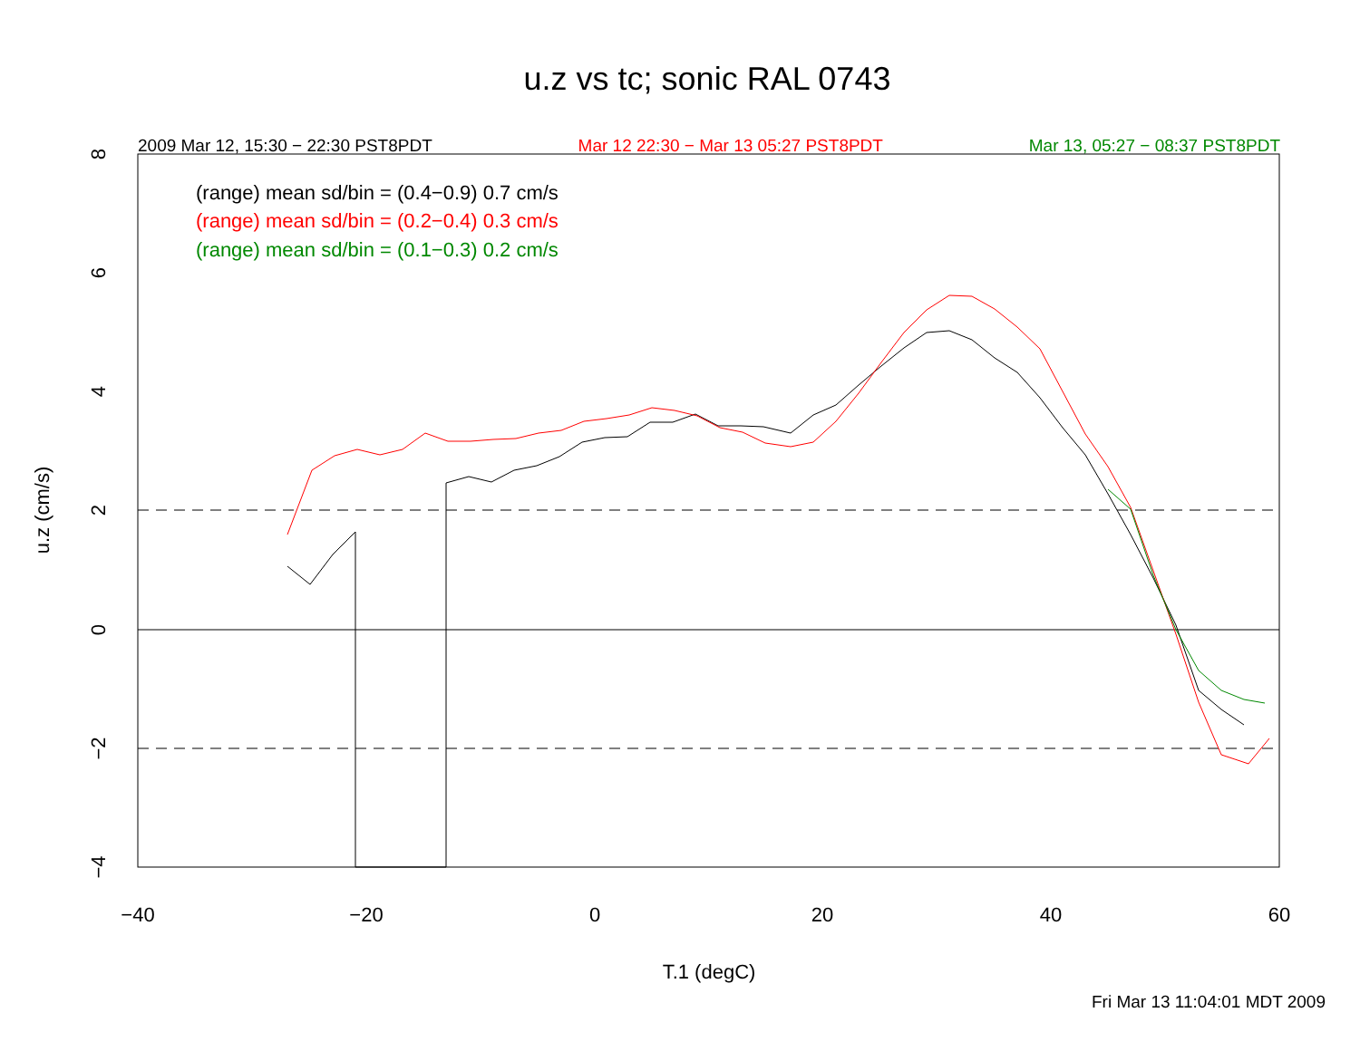u.z vs tc; sonic RAL 0743
2009 Mar 12, 15:30 − 22:30 PST8PDT Mar 12 22:30 − Mar 13 05:27 PST8PDT Mar 13, 05:27 − 08:37 PST8PDT
−40
−20
0
20
40
60
T.1 (degC)
−4
−2
0
2
4
6
8
u.z (cm/s)
(range) mean sd/bin = (0.4−0.9) 0.7 cm/s
(range) mean sd/bin = (0.2−0.4) 0.3 cm/s
(range) mean sd/bin = (0.1−0.3) 0.2 cm/s
Fri Mar 13 11:04:01 MDT 2009